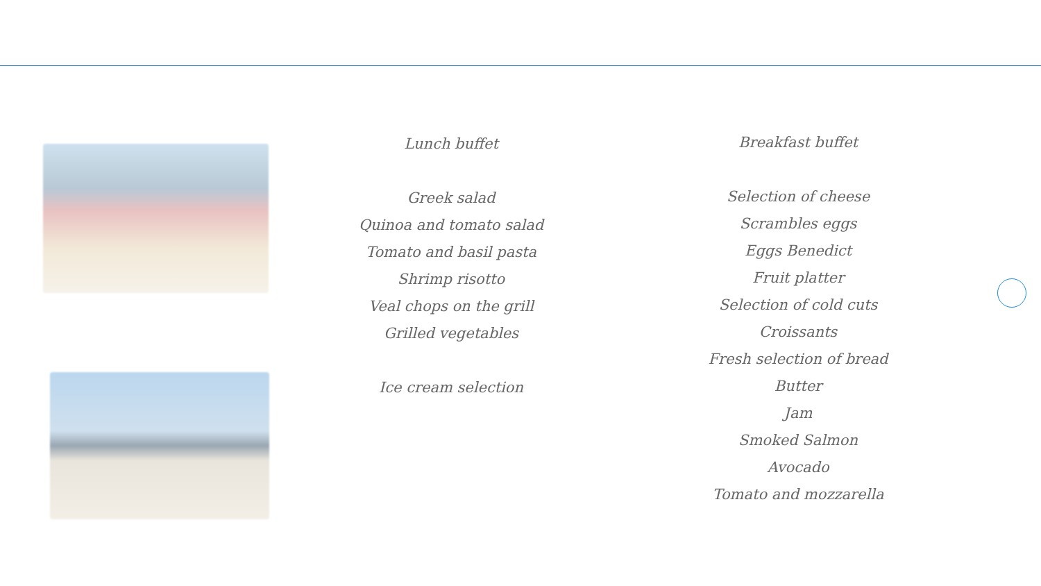Lunch buffet
Greek salad
Quinoa and tomato salad
Tomato and basil pasta
Shrimp risotto
Veal chops on the grill
Grilled vegetables
Ice cream selection
Breakfast buffet
Selection of cheese
Scrambles eggs
Eggs Benedict
Fruit platter
Selection of cold cuts
Croissants
Fresh selection of bread
Butter
Jam
Smoked Salmon
Avocado
Tomato and mozzarella